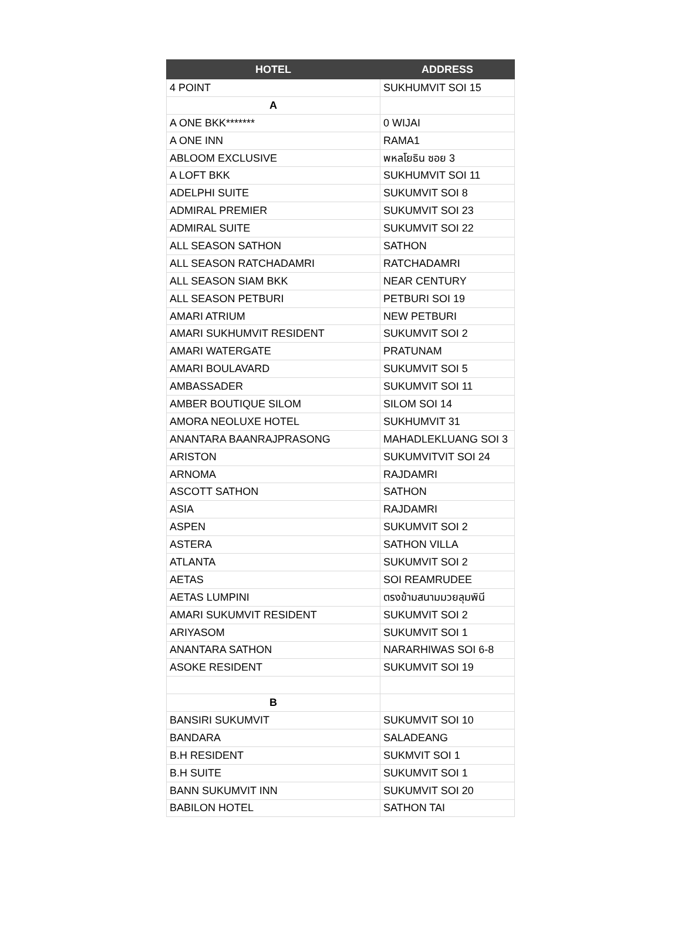| HOTEL | ADDRESS |
| --- | --- |
| 4 POINT | SUKHUMVIT SOI 15 |
| A | |
| A ONE BKK******* | 0 WIJAI |
| A ONE INN | RAMA1 |
| ABLOOM EXCLUSIVE | พหลโยธิน ซอย 3 |
| A LOFT BKK | SUKHUMVIT SOI 11 |
| ADELPHI SUITE | SUKUMVIT SOI 8 |
| ADMIRAL PREMIER | SUKUMVIT SOI 23 |
| ADMIRAL SUITE | SUKUMVIT SOI 22 |
| ALL SEASON SATHON | SATHON |
| ALL SEASON RATCHADAMRI | RATCHADAMRI |
| ALL SEASON SIAM BKK | NEAR CENTURY |
| ALL SEASON PETBURI | PETBURI SOI 19 |
| AMARI ATRIUM | NEW PETBURI |
| AMARI SUKHUMVIT RESIDENT | SUKUMVIT SOI 2 |
| AMARI WATERGATE | PRATUNAM |
| AMARI BOULAVARD | SUKUMVIT SOI 5 |
| AMBASSADER | SUKUMVIT SOI 11 |
| AMBER BOUTIQUE SILOM | SILOM SOI 14 |
| AMORA NEOLUXE HOTEL | SUKHUMVIT 31 |
| ANANTARA BAANRAJPRASONG | MAHADLEKLUANG SOI 3 |
| ARISTON | SUKUMVITVIT SOI 24 |
| ARNOMA | RAJDAMRI |
| ASCOTT SATHON | SATHON |
| ASIA | RAJDAMRI |
| ASPEN | SUKUMVIT SOI 2 |
| ASTERA | SATHON VILLA |
| ATLANTA | SUKUMVIT SOI 2 |
| AETAS | SOI REAMRUDEE |
| AETAS LUMPINI | ตรงข้ามสนามมวยลุมพินี |
| AMARI SUKUMVIT RESIDENT | SUKUMVIT SOI 2 |
| ARIYASOM | SUKUMVIT SOI 1 |
| ANANTARA SATHON | NARARHIWAS SOI 6-8 |
| ASOKE RESIDENT | SUKUMVIT SOI 19 |
| B | |
| BANSIRI SUKUMVIT | SUKUMVIT SOI 10 |
| BANDARA | SALADEANG |
| B.H RESIDENT | SUKMVIT SOI 1 |
| B.H SUITE | SUKUMVIT SOI 1 |
| BANN SUKUMVIT INN | SUKUMVIT SOI 20 |
| BABILON HOTEL | SATHON TAI |